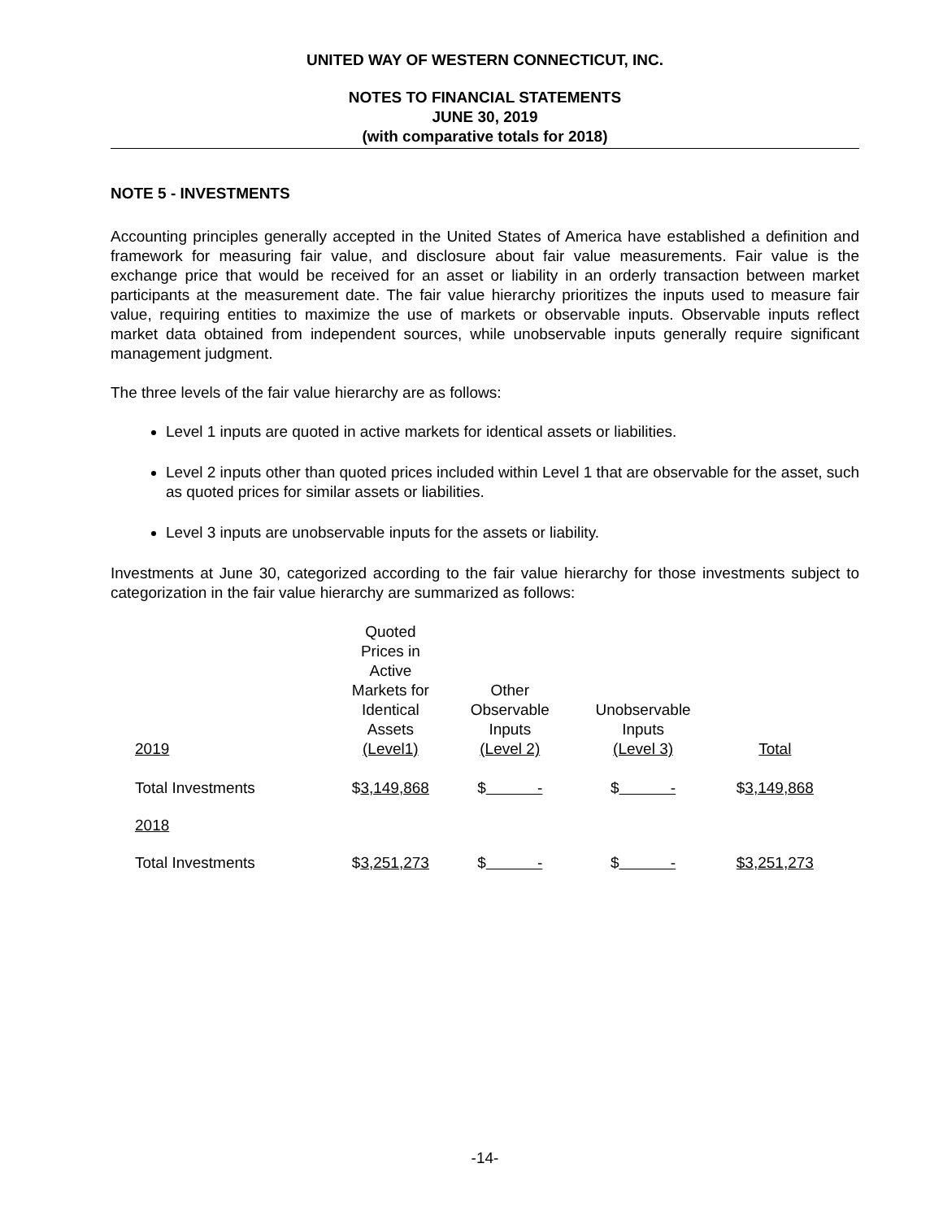UNITED WAY OF WESTERN CONNECTICUT, INC.
NOTES TO FINANCIAL STATEMENTS
JUNE 30, 2019
(with comparative totals for 2018)
NOTE 5 - INVESTMENTS
Accounting principles generally accepted in the United States of America have established a definition and framework for measuring fair value, and disclosure about fair value measurements. Fair value is the exchange price that would be received for an asset or liability in an orderly transaction between market participants at the measurement date. The fair value hierarchy prioritizes the inputs used to measure fair value, requiring entities to maximize the use of markets or observable inputs. Observable inputs reflect market data obtained from independent sources, while unobservable inputs generally require significant management judgment.
The three levels of the fair value hierarchy are as follows:
Level 1 inputs are quoted in active markets for identical assets or liabilities.
Level 2 inputs other than quoted prices included within Level 1 that are observable for the asset, such as quoted prices for similar assets or liabilities.
Level 3 inputs are unobservable inputs for the assets or liability.
Investments at June 30, categorized according to the fair value hierarchy for those investments subject to categorization in the fair value hierarchy are summarized as follows:
| 2019 | Quoted Prices in Active Markets for Identical Assets (Level1) | Other Observable Inputs (Level 2) | Unobservable Inputs (Level 3) | Total |
| --- | --- | --- | --- | --- |
| Total Investments | $ 3,149,868 | $ - | $ - | $ 3,149,868 |
| 2018 | | | | |
| Total Investments | $ 3,251,273 | $ - | $ - | $3,251,273 |
-14-